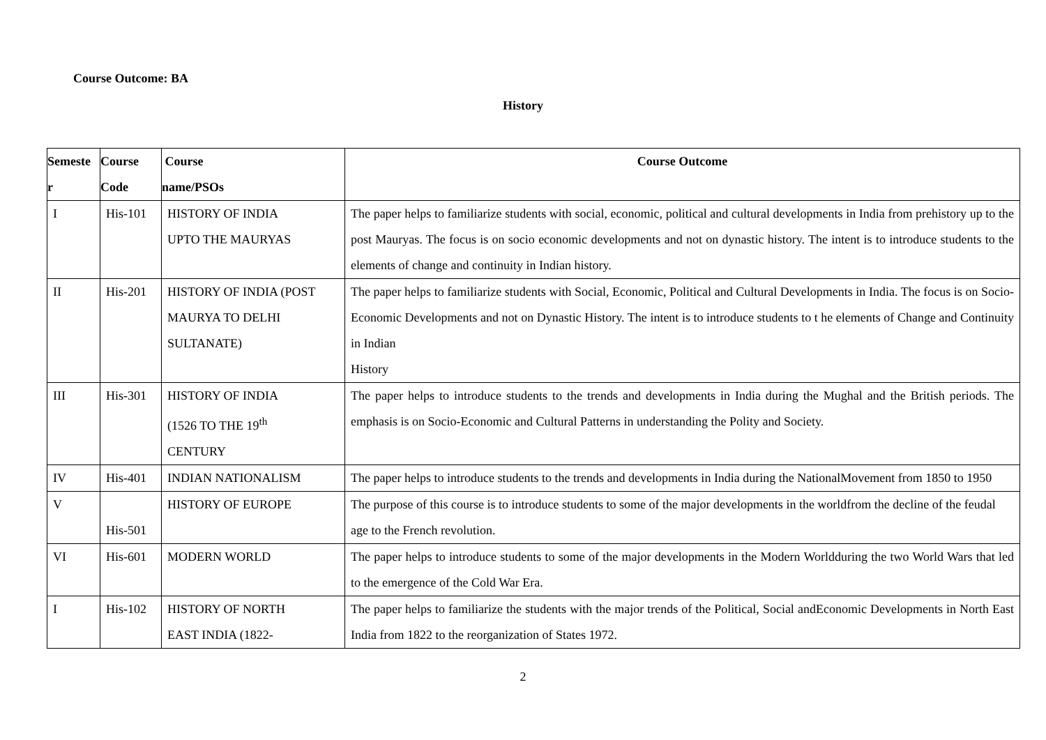Course Outcome: BA
History
| Semeste r | Course Code | Course name/PSOs | Course Outcome |
| --- | --- | --- | --- |
| I | His-101 | HISTORY OF INDIA UPTO THE MAURYAS | The paper helps to familiarize students with social, economic, political and cultural developments in India from prehistory up to the post Mauryas. The focus is on socio economic developments and not on dynastic history. The intent is to introduce students to the elements of change and continuity in Indian history. |
| II | His-201 | HISTORY OF INDIA (POST MAURYA TO DELHI SULTANATE) | The paper helps to familiarize students with Social, Economic, Political and Cultural Developments in India. The focus is on Socio-Economic Developments and not on Dynastic History. The intent is to introduce students to t he elements of Change and Continuity in Indian History |
| III | His-301 | HISTORY OF INDIA (1526 TO THE 19<sup>th</sup> CENTURY | The paper helps to introduce students to the trends and developments in India during the Mughal and the British periods. The emphasis is on Socio-Economic and Cultural Patterns in understanding the Polity and Society. |
| IV | His-401 | INDIAN NATIONALISM | The paper helps to introduce students to the trends and developments in India during the NationalMovement from 1850 to 1950 |
| V | His-501 | HISTORY OF EUROPE | The purpose of this course is to introduce students to some of the major developments in the worldfrom the decline of the feudal age to the French revolution. |
| VI | His-601 | MODERN WORLD | The paper helps to introduce students to some of the major developments in the Modern Worldduring the two World Wars that led to the emergence of the Cold War Era. |
| I | His-102 | HISTORY OF NORTH EAST INDIA (1822- | The paper helps to familiarize the students with the major trends of the Political, Social andEconomic Developments in North East India from 1822 to the reorganization of States 1972. |
2